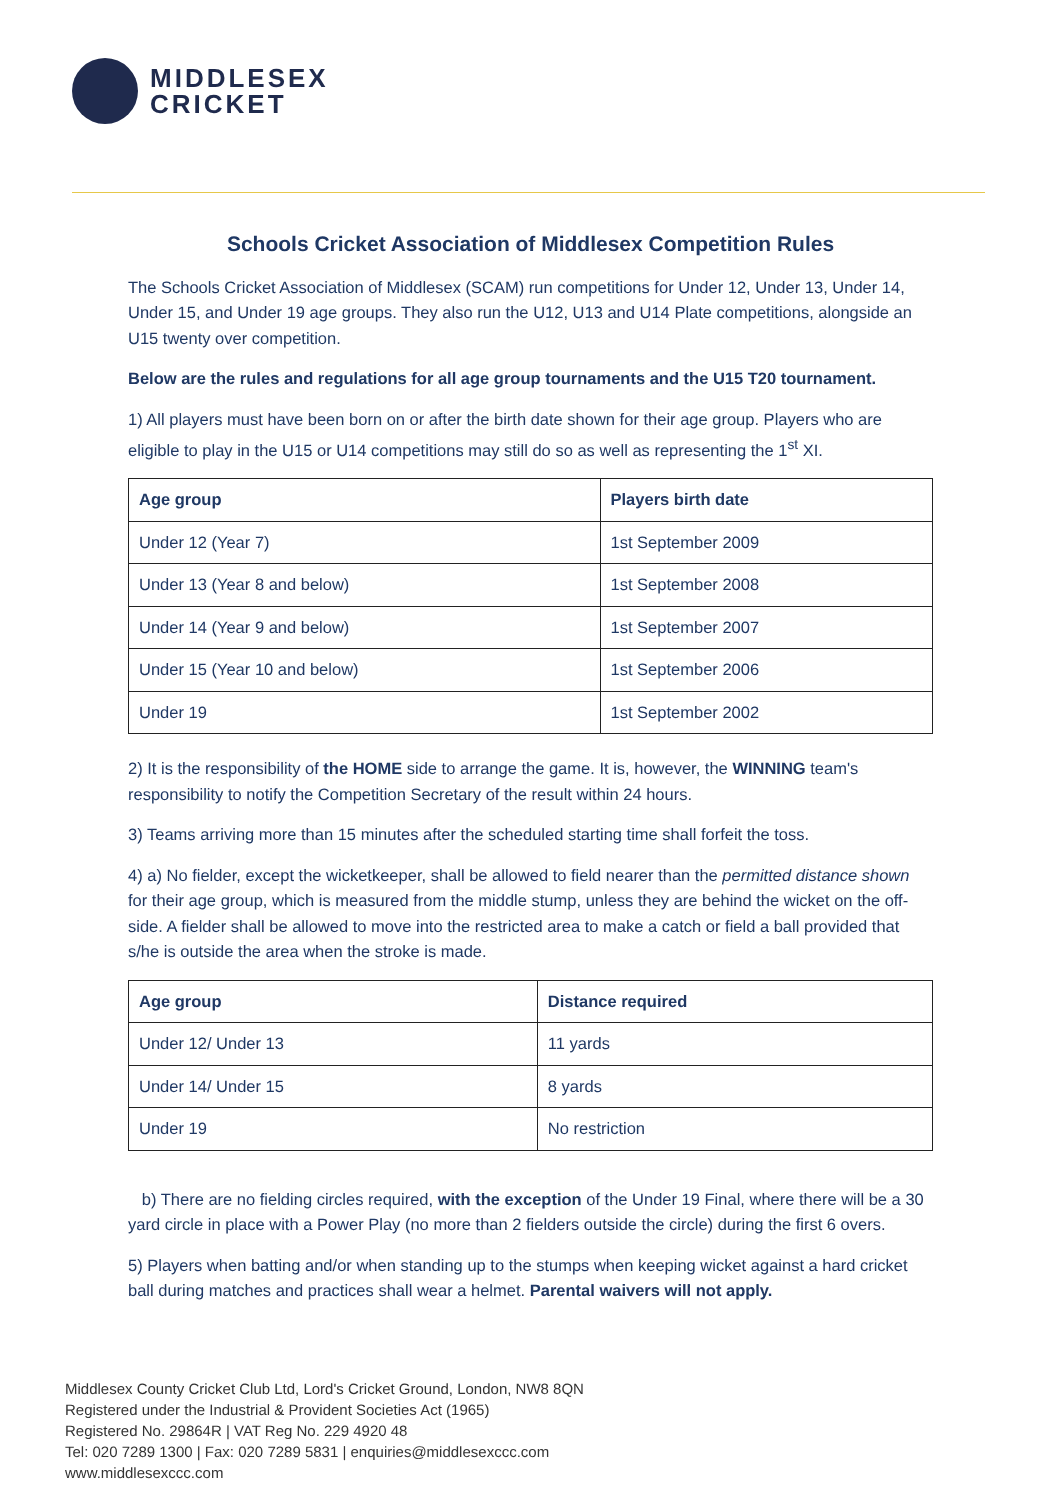MIDDLESEX
CRICKET
Schools Cricket Association of Middlesex Competition Rules
The Schools Cricket Association of Middlesex (SCAM) run competitions for Under 12, Under 13, Under 14, Under 15, and Under 19 age groups. They also run the U12, U13 and U14 Plate competitions, alongside an U15 twenty over competition.
Below are the rules and regulations for all age group tournaments and the U15 T20 tournament.
1) All players must have been born on or after the birth date shown for their age group. Players who are eligible to play in the U15 or U14 competitions may still do so as well as representing the 1<sup>st</sup> XI.
| Age group | Players birth date |
| --- | --- |
| Under 12 (Year 7) | 1st September 2009 |
| Under 13 (Year 8 and below) | 1st September 2008 |
| Under 14 (Year 9 and below) | 1st September 2007 |
| Under 15 (Year 10 and below) | 1st September 2006 |
| Under 19 | 1st September 2002 |
2) It is the responsibility of the HOME side to arrange the game. It is, however, the WINNING team's responsibility to notify the Competition Secretary of the result within 24 hours.
3) Teams arriving more than 15 minutes after the scheduled starting time shall forfeit the toss.
4) a) No fielder, except the wicketkeeper, shall be allowed to field nearer than the permitted distance shown for their age group, which is measured from the middle stump, unless they are behind the wicket on the off-side. A fielder shall be allowed to move into the restricted area to make a catch or field a ball provided that s/he is outside the area when the stroke is made.
| Age group | Distance required |
| --- | --- |
| Under 12/ Under 13 | 11 yards |
| Under 14/ Under 15 | 8 yards |
| Under 19 | No restriction |
b) There are no fielding circles required, with the exception of the Under 19 Final, where there will be a 30 yard circle in place with a Power Play (no more than 2 fielders outside the circle) during the first 6 overs.
5) Players when batting and/or when standing up to the stumps when keeping wicket against a hard cricket ball during matches and practices shall wear a helmet. Parental waivers will not apply.
Middlesex County Cricket Club Ltd, Lord's Cricket Ground, London, NW8 8QN
Registered under the Industrial & Provident Societies Act (1965)
Registered No. 29864R | VAT Reg No. 229 4920 48
Tel: 020 7289 1300 | Fax: 020 7289 5831 | enquiries@middlesexccc.com
www.middlesexccc.com